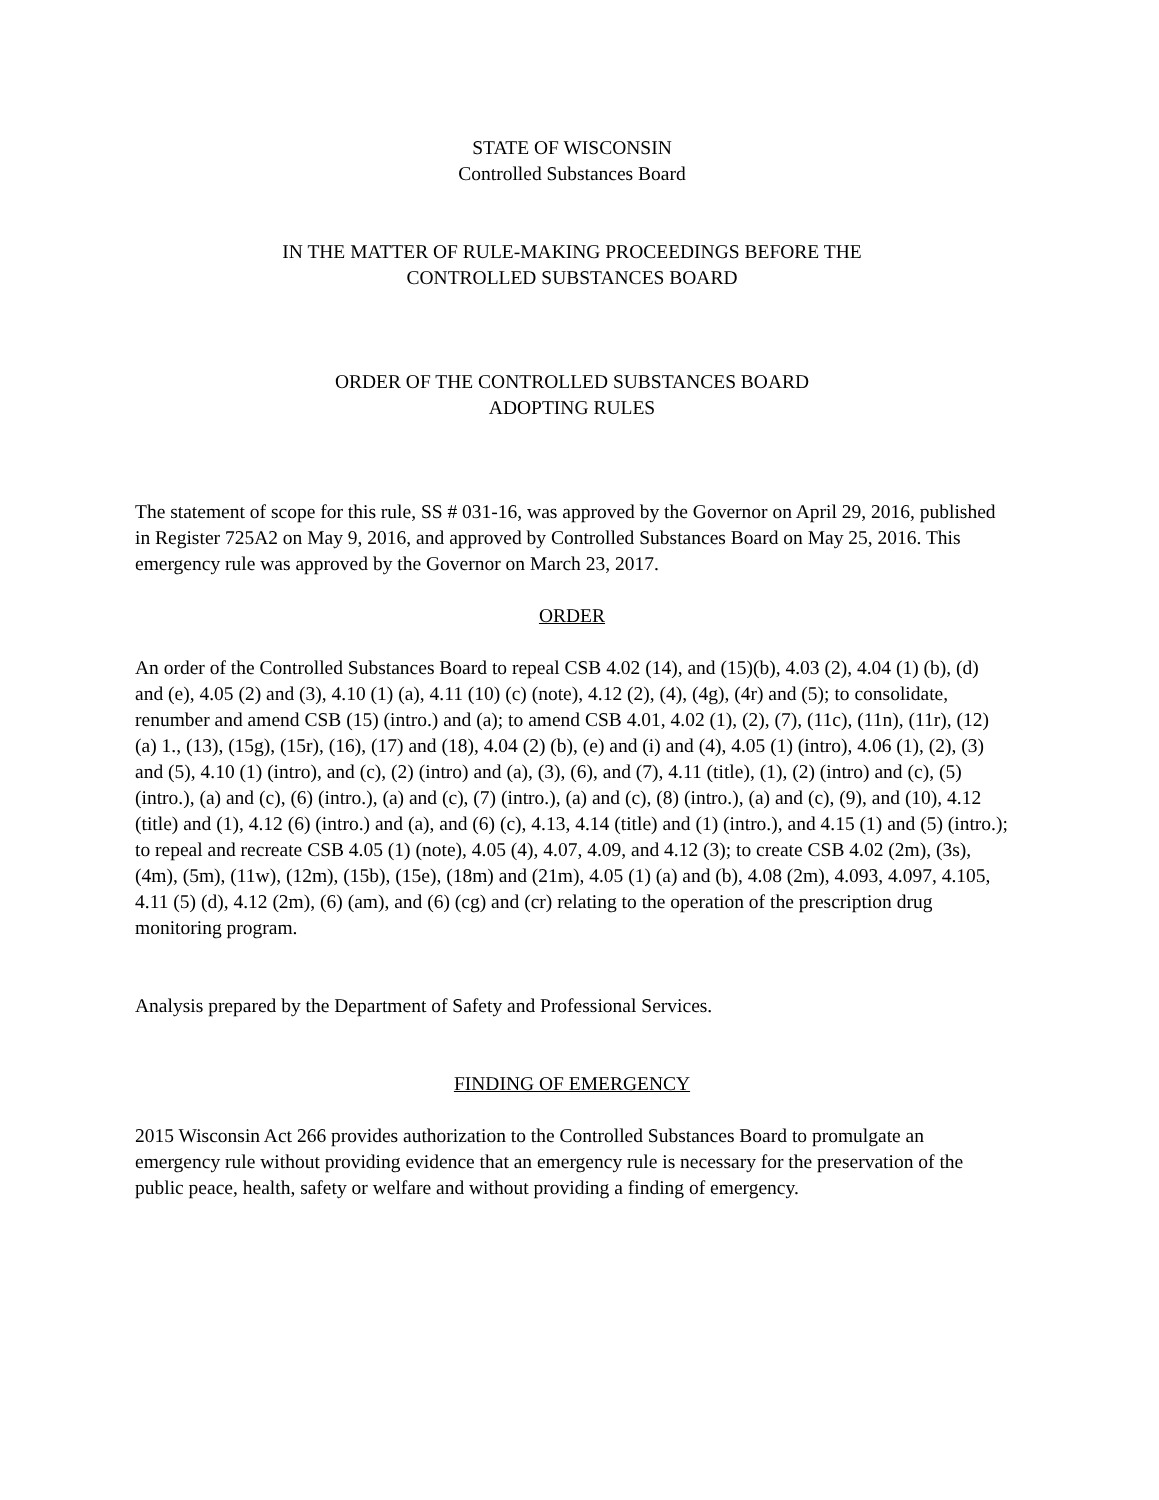STATE OF WISCONSIN
Controlled Substances Board
IN THE MATTER OF RULE-MAKING PROCEEDINGS BEFORE THE
CONTROLLED SUBSTANCES BOARD
ORDER OF THE CONTROLLED SUBSTANCES BOARD
ADOPTING RULES
The statement of scope for this rule, SS # 031-16, was approved by the Governor on April 29, 2016, published in Register 725A2 on May 9, 2016, and approved by Controlled Substances Board on May 25, 2016. This emergency rule was approved by the Governor on March 23, 2017.
ORDER
An order of the Controlled Substances Board to repeal CSB 4.02 (14), and (15)(b), 4.03 (2), 4.04 (1) (b), (d) and (e), 4.05 (2) and (3), 4.10 (1) (a), 4.11 (10) (c) (note), 4.12 (2), (4), (4g), (4r) and (5); to consolidate, renumber and amend CSB (15) (intro.) and (a); to amend CSB 4.01, 4.02 (1), (2), (7), (11c), (11n), (11r), (12) (a) 1., (13), (15g), (15r), (16), (17) and (18), 4.04 (2) (b), (e) and (i) and (4), 4.05 (1) (intro), 4.06 (1), (2), (3) and (5), 4.10 (1) (intro), and (c), (2) (intro) and (a), (3), (6), and (7), 4.11 (title), (1), (2) (intro) and (c), (5) (intro.), (a) and (c), (6) (intro.), (a) and (c), (7) (intro.), (a) and (c), (8) (intro.), (a) and (c), (9), and (10), 4.12 (title) and (1), 4.12 (6) (intro.) and (a), and (6) (c), 4.13, 4.14 (title) and (1) (intro.), and 4.15 (1) and (5) (intro.); to repeal and recreate CSB 4.05 (1) (note), 4.05 (4), 4.07, 4.09, and 4.12 (3); to create CSB 4.02 (2m), (3s), (4m), (5m), (11w), (12m), (15b), (15e), (18m) and (21m), 4.05 (1) (a) and (b), 4.08 (2m), 4.093, 4.097, 4.105, 4.11 (5) (d), 4.12 (2m), (6) (am), and (6) (cg) and (cr) relating to the operation of the prescription drug monitoring program.
Analysis prepared by the Department of Safety and Professional Services.
FINDING OF EMERGENCY
2015 Wisconsin Act 266 provides authorization to the Controlled Substances Board to promulgate an emergency rule without providing evidence that an emergency rule is necessary for the preservation of the public peace, health, safety or welfare and without providing a finding of emergency.